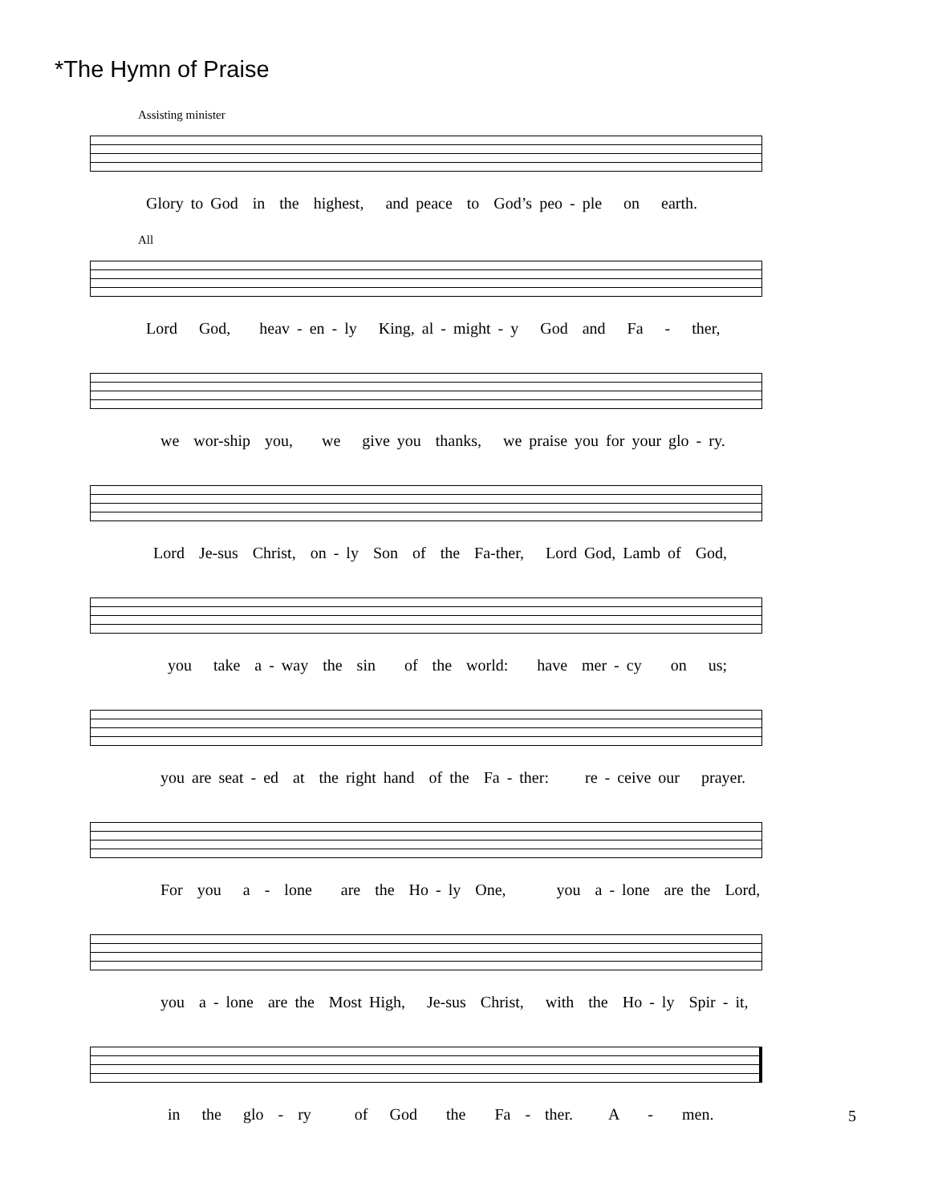*The Hymn of Praise
Assisting minister
Glory to God in the highest, and peace to God’s peo - ple on earth.
All
Lord God, heav - en - ly King, al - might - y God and Fa - ther,
we wor-ship you, we give you thanks, we praise you for your glo - ry.
Lord Je-sus Christ, on - ly Son of the Fa-ther, Lord God, Lamb of God,
you take a - way the sin of the world: have mer - cy on us;
you are seat - ed at the right hand of the Fa - ther: re - ceive our prayer.
For you a - lone are the Ho - ly One, you a - lone are the Lord,
you a - lone are the Most High, Je-sus Christ, with the Ho - ly Spir - it,
in the glo - ry of God the Fa - ther. A - men.
5